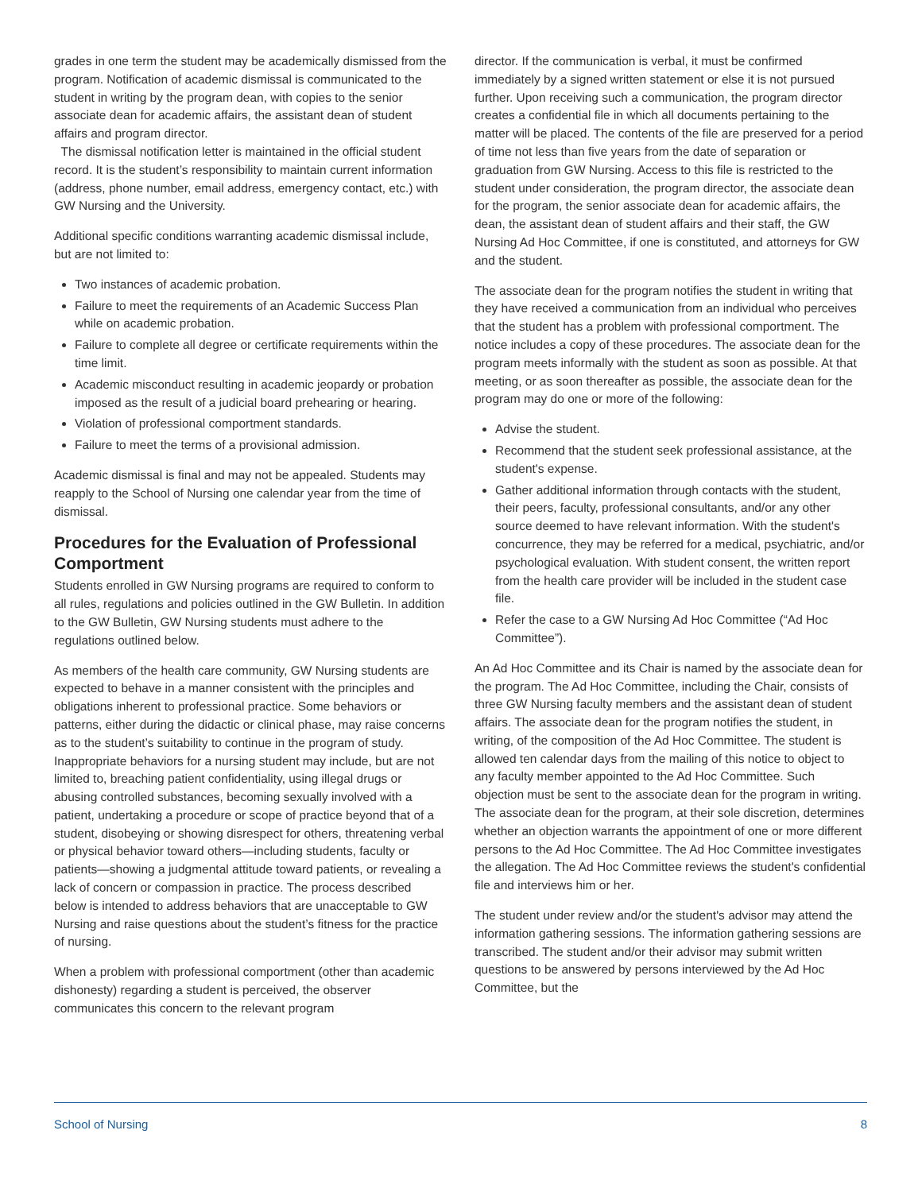grades in one term the student may be academically dismissed from the program. Notification of academic dismissal is communicated to the student in writing by the program dean, with copies to the senior associate dean for academic affairs, the assistant dean of student affairs and program director.
The dismissal notification letter is maintained in the official student record. It is the student’s responsibility to maintain current information (address, phone number, email address, emergency contact, etc.) with GW Nursing and the University.
Additional specific conditions warranting academic dismissal include, but are not limited to:
Two instances of academic probation.
Failure to meet the requirements of an Academic Success Plan while on academic probation.
Failure to complete all degree or certificate requirements within the time limit.
Academic misconduct resulting in academic jeopardy or probation imposed as the result of a judicial board prehearing or hearing.
Violation of professional comportment standards.
Failure to meet the terms of a provisional admission.
Academic dismissal is final and may not be appealed. Students may reapply to the School of Nursing one calendar year from the time of dismissal.
Procedures for the Evaluation of Professional Comportment
Students enrolled in GW Nursing programs are required to conform to all rules, regulations and policies outlined in the GW Bulletin. In addition to the GW Bulletin, GW Nursing students must adhere to the regulations outlined below.
As members of the health care community, GW Nursing students are expected to behave in a manner consistent with the principles and obligations inherent to professional practice. Some behaviors or patterns, either during the didactic or clinical phase, may raise concerns as to the student’s suitability to continue in the program of study. Inappropriate behaviors for a nursing student may include, but are not limited to, breaching patient confidentiality, using illegal drugs or abusing controlled substances, becoming sexually involved with a patient, undertaking a procedure or scope of practice beyond that of a student, disobeying or showing disrespect for others, threatening verbal or physical behavior toward others—including students, faculty or patients—showing a judgmental attitude toward patients, or revealing a lack of concern or compassion in practice. The process described below is intended to address behaviors that are unacceptable to GW Nursing and raise questions about the student’s fitness for the practice of nursing.
When a problem with professional comportment (other than academic dishonesty) regarding a student is perceived, the observer communicates this concern to the relevant program
director. If the communication is verbal, it must be confirmed immediately by a signed written statement or else it is not pursued further. Upon receiving such a communication, the program director creates a confidential file in which all documents pertaining to the matter will be placed. The contents of the file are preserved for a period of time not less than five years from the date of separation or graduation from GW Nursing. Access to this file is restricted to the student under consideration, the program director, the associate dean for the program, the senior associate dean for academic affairs, the dean, the assistant dean of student affairs and their staff, the GW Nursing Ad Hoc Committee, if one is constituted, and attorneys for GW and the student.
The associate dean for the program notifies the student in writing that they have received a communication from an individual who perceives that the student has a problem with professional comportment. The notice includes a copy of these procedures. The associate dean for the program meets informally with the student as soon as possible. At that meeting, or as soon thereafter as possible, the associate dean for the program may do one or more of the following:
Advise the student.
Recommend that the student seek professional assistance, at the student's expense.
Gather additional information through contacts with the student, their peers, faculty, professional consultants, and/or any other source deemed to have relevant information. With the student's concurrence, they may be referred for a medical, psychiatric, and/or psychological evaluation. With student consent, the written report from the health care provider will be included in the student case file.
Refer the case to a GW Nursing Ad Hoc Committee (“Ad Hoc Committee”).
An Ad Hoc Committee and its Chair is named by the associate dean for the program. The Ad Hoc Committee, including the Chair, consists of three GW Nursing faculty members and the assistant dean of student affairs. The associate dean for the program notifies the student, in writing, of the composition of the Ad Hoc Committee. The student is allowed ten calendar days from the mailing of this notice to object to any faculty member appointed to the Ad Hoc Committee. Such objection must be sent to the associate dean for the program in writing. The associate dean for the program, at their sole discretion, determines whether an objection warrants the appointment of one or more different persons to the Ad Hoc Committee. The Ad Hoc Committee investigates the allegation. The Ad Hoc Committee reviews the student's confidential file and interviews him or her.
The student under review and/or the student's advisor may attend the information gathering sessions. The information gathering sessions are transcribed. The student and/or their advisor may submit written questions to be answered by persons interviewed by the Ad Hoc Committee, but the
School of Nursing 8